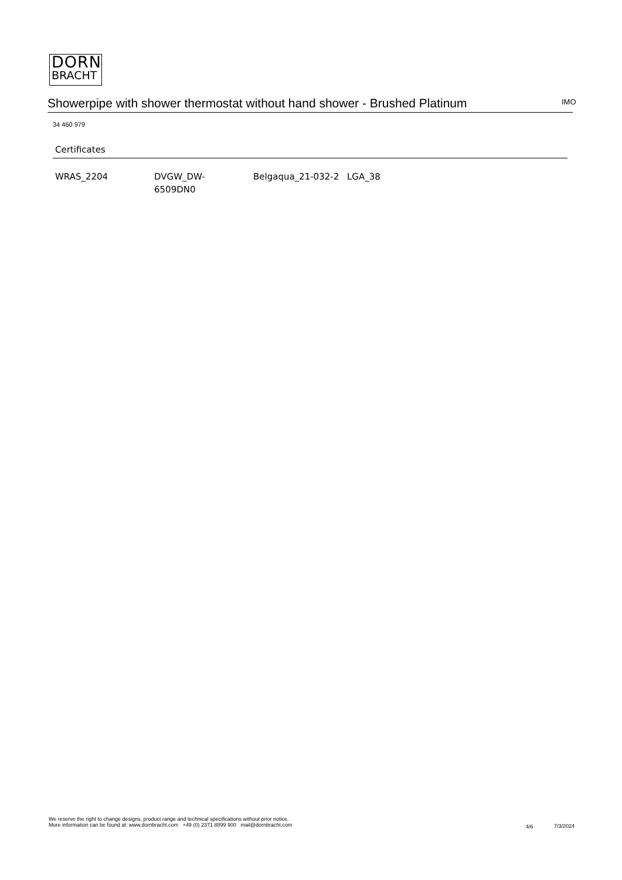DORN
BRACHT
Showerpipe with shower thermostat without hand shower - Brushed Platinum
IMO
34 460 979
Certificates
WRAS_2204 DVGW_DW-
6509DN0
Belgaqua_21-032-2 LGA_38
We reserve the right to change designs, product range and technical specifications without prior notice.
More information can be found at: www.dornbracht.com +49 (0) 2371 8899 900 mail@dornbracht.com
4/6 7/3/2024